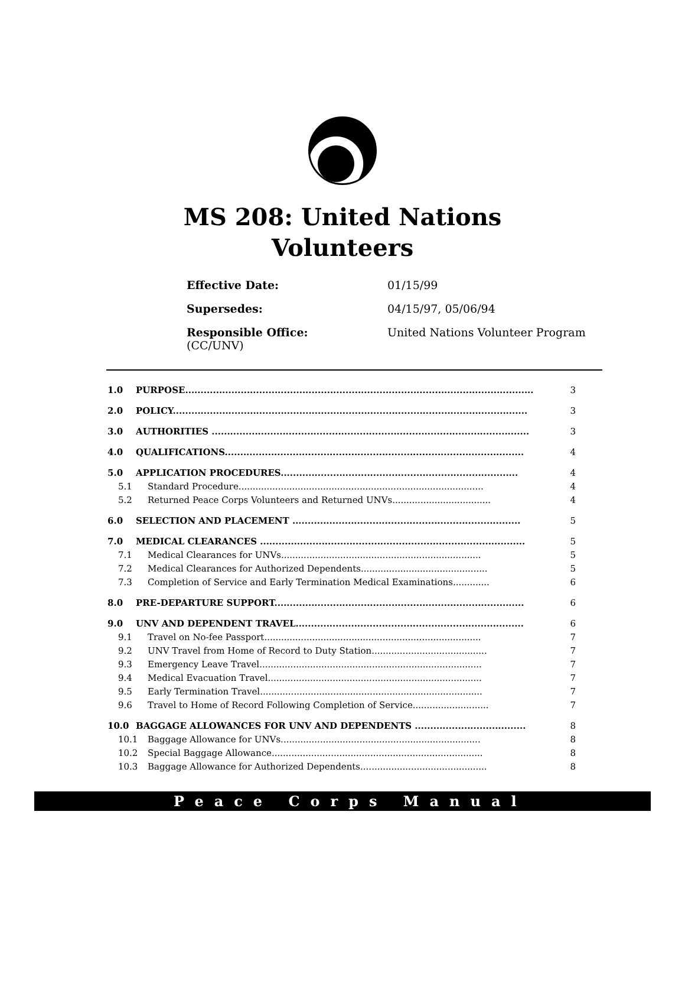MS 208: United Nations
Volunteers
Effective Date: 01/15/99
Supersedes: 04/15/97, 05/06/94
Responsible Office: United Nations Volunteer Program
(CC/UNV)
1.0 PURPOSE................................................................................................................. 3
2.0 POLICY................................................................................................................... 3
3.0 AUTHORITIES ....................................................................................................... 3
4.0 QUALIFICATIONS................................................................................................. 4
5.0 APPLICATION PROCEDURES............................................................................. 4
5.1 Standard Procedure....................................................................................... 4
5.2 Returned Peace Corps Volunteers and Returned UNVs................................... 4
6.0 SELECTION AND PLACEMENT .......................................................................... 5
7.0 MEDICAL CLEARANCES ...................................................................................... 5
7.1 Medical Clearances for UNVs....................................................................... 5
7.2 Medical Clearances for Authorized Dependents............................................. 5
7.3 Completion of Service and Early Termination Medical Examinations............. 6
8.0 PRE-DEPARTURE SUPPORT................................................................................. 6
9.0 UNV AND DEPENDENT TRAVEL.......................................................................... 6
9.1 Travel on No-fee Passport............................................................................. 7
9.2 UNV Travel from Home of Record to Duty Station......................................... 7
9.3 Emergency Leave Travel............................................................................... 7
9.4 Medical Evacuation Travel............................................................................ 7
9.5 Early Termination Travel............................................................................... 7
9.6 Travel to Home of Record Following Completion of Service........................... 7
10.0 BAGGAGE ALLOWANCES FOR UNV AND DEPENDENTS .................................... 8
10.1 Baggage Allowance for UNVs....................................................................... 8
10.2 Special Baggage Allowance........................................................................... 8
10.3 Baggage Allowance for Authorized Dependents............................................. 8
Peace Corps Manual